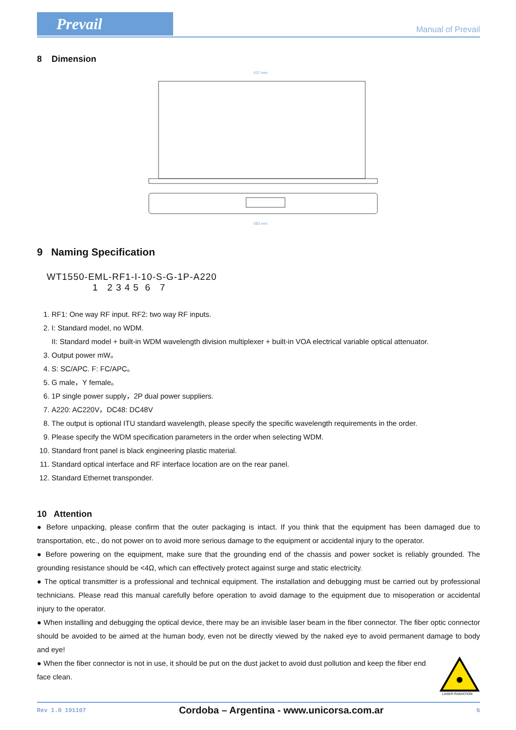Prevail
Manual of Prevail
8 Dimension
437 mm
483 mm
9 Naming Specification
WT1550-EML-RF1-I-10-S-G-1P-A220
1 2 3 4 5 6 7
1. RF1: One way RF input. RF2: two way RF inputs.
2. I: Standard model, no WDM.
II: Standard model + built-in WDM wavelength division multiplexer + built-in VOA electrical variable optical attenuator.
3. Output power mW。
4. S: SC/APC. F: FC/APC。
5. G male，Y female。
6. 1P single power supply，2P dual power suppliers.
7. A220: AC220V，DC48: DC48V
8. The output is optional ITU standard wavelength, please specify the specific wavelength requirements in the order.
9. Please specify the WDM specification parameters in the order when selecting WDM.
10. Standard front panel is black engineering plastic material.
11. Standard optical interface and RF interface location are on the rear panel.
12. Standard Ethernet transponder.
10 Attention
● Before unpacking, please confirm that the outer packaging is intact. If you think that the equipment has been damaged due to transportation, etc., do not power on to avoid more serious damage to the equipment or accidental injury to the operator.
● Before powering on the equipment, make sure that the grounding end of the chassis and power socket is reliably grounded. The grounding resistance should be <4Ω, which can effectively protect against surge and static electricity.
● The optical transmitter is a professional and technical equipment. The installation and debugging must be carried out by professional technicians. Please read this manual carefully before operation to avoid damage to the equipment due to misoperation or accidental injury to the operator.
● When installing and debugging the optical device, there may be an invisible laser beam in the fiber connector. The fiber optic connector should be avoided to be aimed at the human body, even not be directly viewed by the naked eye to avoid permanent damage to body and eye!
● When the fiber connector is not in use, it should be put on the dust jacket to avoid dust pollution and keep the fiber end face clean.
LASER RADIATION
Rev 1.0 191107 Cordoba – Argentina - www.unicorsa.com.ar 6